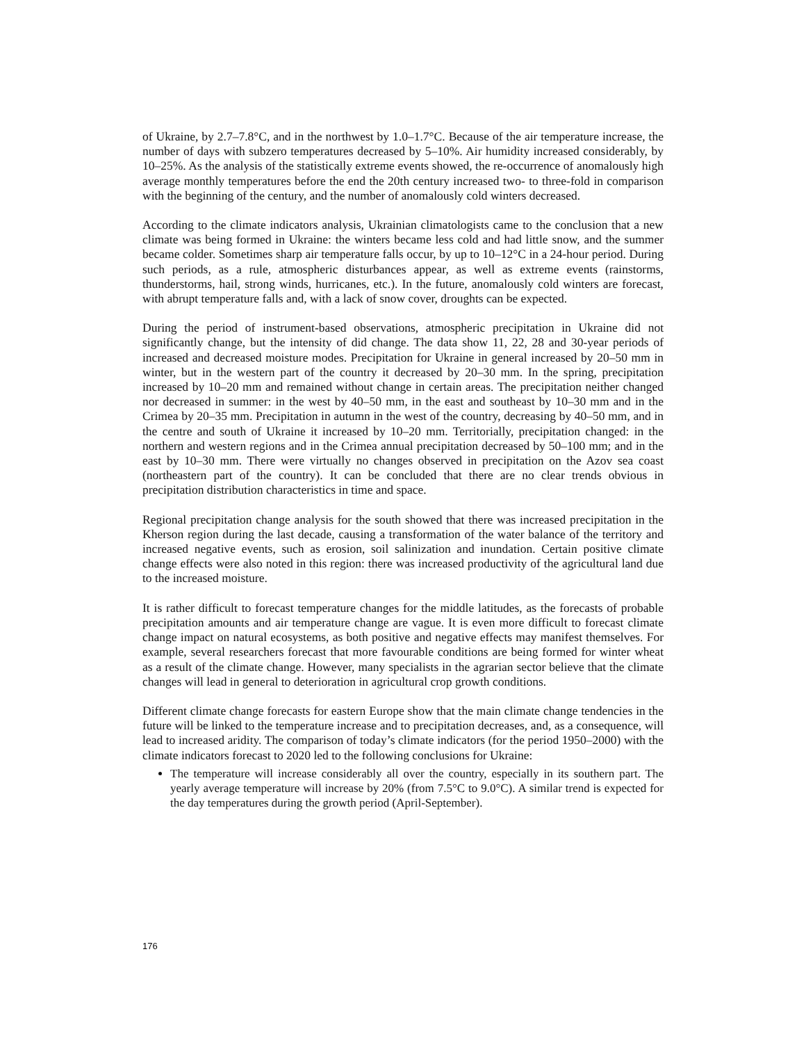of Ukraine, by 2.7–7.8°C, and in the northwest by 1.0–1.7°C. Because of the air temperature increase, the number of days with subzero temperatures decreased by 5–10%. Air humidity increased considerably, by 10–25%. As the analysis of the statistically extreme events showed, the re-occurrence of anomalously high average monthly temperatures before the end the 20th century increased two- to three-fold in comparison with the beginning of the century, and the number of anomalously cold winters decreased.
According to the climate indicators analysis, Ukrainian climatologists came to the conclusion that a new climate was being formed in Ukraine: the winters became less cold and had little snow, and the summer became colder. Sometimes sharp air temperature falls occur, by up to 10–12°C in a 24-hour period. During such periods, as a rule, atmospheric disturbances appear, as well as extreme events (rainstorms, thunderstorms, hail, strong winds, hurricanes, etc.). In the future, anomalously cold winters are forecast, with abrupt temperature falls and, with a lack of snow cover, droughts can be expected.
During the period of instrument-based observations, atmospheric precipitation in Ukraine did not significantly change, but the intensity of did change. The data show 11, 22, 28 and 30-year periods of increased and decreased moisture modes. Precipitation for Ukraine in general increased by 20–50 mm in winter, but in the western part of the country it decreased by 20–30 mm. In the spring, precipitation increased by 10–20 mm and remained without change in certain areas. The precipitation neither changed nor decreased in summer: in the west by 40–50 mm, in the east and southeast by 10–30 mm and in the Crimea by 20–35 mm. Precipitation in autumn in the west of the country, decreasing by 40–50 mm, and in the centre and south of Ukraine it increased by 10–20 mm. Territorially, precipitation changed: in the northern and western regions and in the Crimea annual precipitation decreased by 50–100 mm; and in the east by 10–30 mm. There were virtually no changes observed in precipitation on the Azov sea coast (northeastern part of the country). It can be concluded that there are no clear trends obvious in precipitation distribution characteristics in time and space.
Regional precipitation change analysis for the south showed that there was increased precipitation in the Kherson region during the last decade, causing a transformation of the water balance of the territory and increased negative events, such as erosion, soil salinization and inundation. Certain positive climate change effects were also noted in this region: there was increased productivity of the agricultural land due to the increased moisture.
It is rather difficult to forecast temperature changes for the middle latitudes, as the forecasts of probable precipitation amounts and air temperature change are vague. It is even more difficult to forecast climate change impact on natural ecosystems, as both positive and negative effects may manifest themselves. For example, several researchers forecast that more favourable conditions are being formed for winter wheat as a result of the climate change. However, many specialists in the agrarian sector believe that the climate changes will lead in general to deterioration in agricultural crop growth conditions.
Different climate change forecasts for eastern Europe show that the main climate change tendencies in the future will be linked to the temperature increase and to precipitation decreases, and, as a consequence, will lead to increased aridity. The comparison of today’s climate indicators (for the period 1950–2000) with the climate indicators forecast to 2020 led to the following conclusions for Ukraine:
The temperature will increase considerably all over the country, especially in its southern part. The yearly average temperature will increase by 20% (from 7.5°C to 9.0°C). A similar trend is expected for the day temperatures during the growth period (April-September).
176